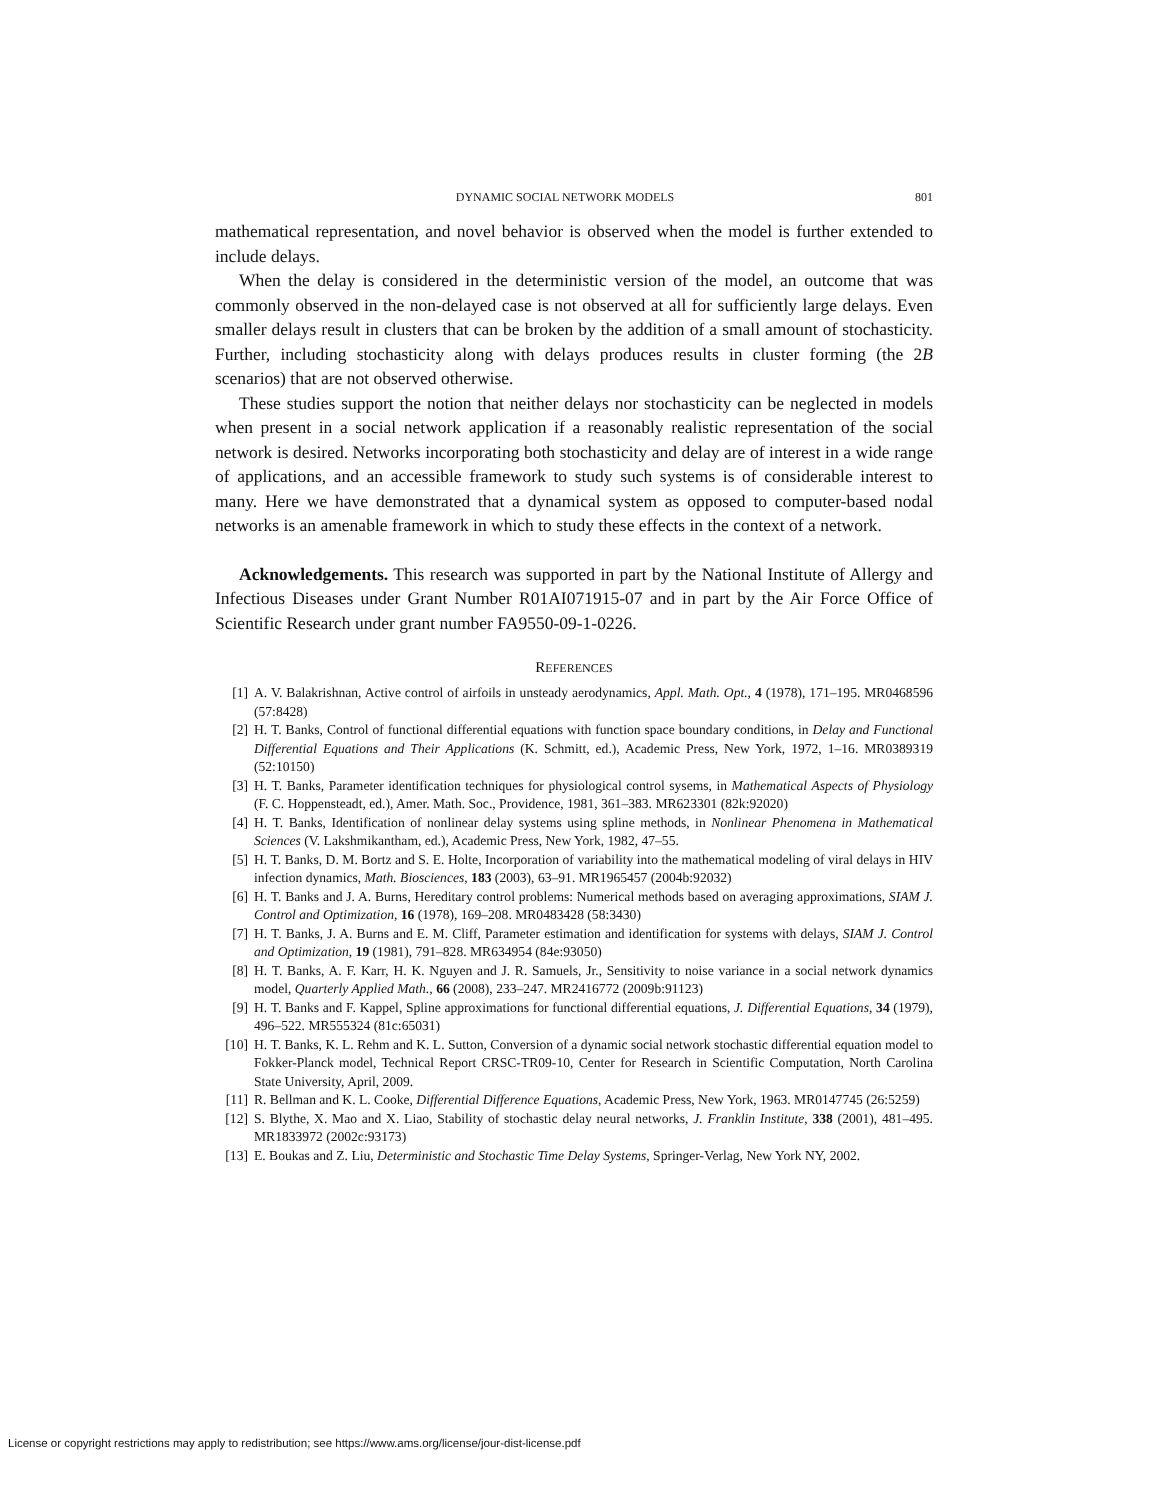DYNAMIC SOCIAL NETWORK MODELS 801
mathematical representation, and novel behavior is observed when the model is further extended to include delays.
When the delay is considered in the deterministic version of the model, an outcome that was commonly observed in the non-delayed case is not observed at all for sufficiently large delays. Even smaller delays result in clusters that can be broken by the addition of a small amount of stochasticity. Further, including stochasticity along with delays produces results in cluster forming (the 2B scenarios) that are not observed otherwise.
These studies support the notion that neither delays nor stochasticity can be neglected in models when present in a social network application if a reasonably realistic representation of the social network is desired. Networks incorporating both stochasticity and delay are of interest in a wide range of applications, and an accessible framework to study such systems is of considerable interest to many. Here we have demonstrated that a dynamical system as opposed to computer-based nodal networks is an amenable framework in which to study these effects in the context of a network.
Acknowledgements. This research was supported in part by the National Institute of Allergy and Infectious Diseases under Grant Number R01AI071915-07 and in part by the Air Force Office of Scientific Research under grant number FA9550-09-1-0226.
REFERENCES
[1] A. V. Balakrishnan, Active control of airfoils in unsteady aerodynamics, Appl. Math. Opt., 4 (1978), 171–195. MR0468596 (57:8428)
[2] H. T. Banks, Control of functional differential equations with function space boundary conditions, in Delay and Functional Differential Equations and Their Applications (K. Schmitt, ed.), Academic Press, New York, 1972, 1–16. MR0389319 (52:10150)
[3] H. T. Banks, Parameter identification techniques for physiological control sysems, in Mathematical Aspects of Physiology (F. C. Hoppensteadt, ed.), Amer. Math. Soc., Providence, 1981, 361–383. MR623301 (82k:92020)
[4] H. T. Banks, Identification of nonlinear delay systems using spline methods, in Nonlinear Phenomena in Mathematical Sciences (V. Lakshmikantham, ed.), Academic Press, New York, 1982, 47–55.
[5] H. T. Banks, D. M. Bortz and S. E. Holte, Incorporation of variability into the mathematical modeling of viral delays in HIV infection dynamics, Math. Biosciences, 183 (2003), 63–91. MR1965457 (2004b:92032)
[6] H. T. Banks and J. A. Burns, Hereditary control problems: Numerical methods based on averaging approximations, SIAM J. Control and Optimization, 16 (1978), 169–208. MR0483428 (58:3430)
[7] H. T. Banks, J. A. Burns and E. M. Cliff, Parameter estimation and identification for systems with delays, SIAM J. Control and Optimization, 19 (1981), 791–828. MR634954 (84e:93050)
[8] H. T. Banks, A. F. Karr, H. K. Nguyen and J. R. Samuels, Jr., Sensitivity to noise variance in a social network dynamics model, Quarterly Applied Math., 66 (2008), 233–247. MR2416772 (2009b:91123)
[9] H. T. Banks and F. Kappel, Spline approximations for functional differential equations, J. Differential Equations, 34 (1979), 496–522. MR555324 (81c:65031)
[10] H. T. Banks, K. L. Rehm and K. L. Sutton, Conversion of a dynamic social network stochastic differential equation model to Fokker-Planck model, Technical Report CRSC-TR09-10, Center for Research in Scientific Computation, North Carolina State University, April, 2009.
[11] R. Bellman and K. L. Cooke, Differential Difference Equations, Academic Press, New York, 1963. MR0147745 (26:5259)
[12] S. Blythe, X. Mao and X. Liao, Stability of stochastic delay neural networks, J. Franklin Institute, 338 (2001), 481–495. MR1833972 (2002c:93173)
[13] E. Boukas and Z. Liu, Deterministic and Stochastic Time Delay Systems, Springer-Verlag, New York NY, 2002.
License or copyright restrictions may apply to redistribution; see https://www.ams.org/license/jour-dist-license.pdf